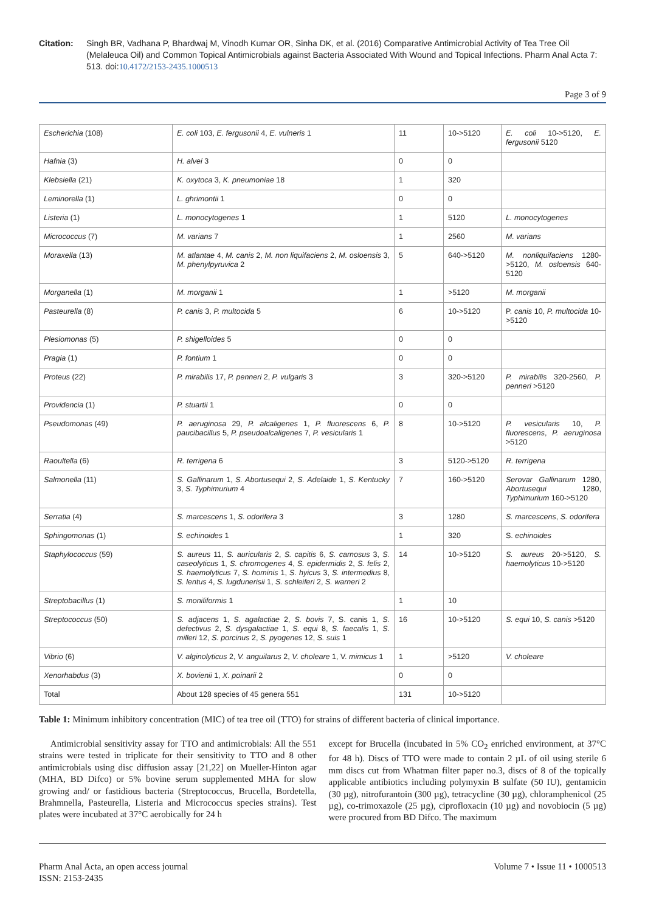Citation: Singh BR, Vadhana P, Bhardwaj M, Vinodh Kumar OR, Sinha DK, et al. (2016) Comparative Antimicrobial Activity of Tea Tree Oil (Melaleuca Oil) and Common Topical Antimicrobials against Bacteria Associated With Wound and Topical Infections. Pharm Anal Acta 7: 513. doi:10.4172/2153-2435.1000513
Page 3 of 9
| Escherichia (108) | E. coli 103, E. fergusonii 4, E. vulneris 1 | 11 | 10->5120 | E. coli 10->5120, E. fergusonii 5120 |
| Hafnia (3) | H. alvei 3 | 0 | 0 | |
| Klebsiella (21) | K. oxytoca 3, K. pneumoniae 18 | 1 | 320 | |
| Leminorella (1) | L. ghrimontii 1 | 0 | 0 | |
| Listeria (1) | L. monocytogenes 1 | 1 | 5120 | L. monocytogenes |
| Micrococcus (7) | M. varians 7 | 1 | 2560 | M. varians |
| Moraxella (13) | M. atlantae 4, M. canis 2, M. non liquifaciens 2, M. osloensis 3, M. phenylpyruvica 2 | 5 | 640->5120 | M. nonliquifaciens 1280->5120, M. osloensis 640-5120 |
| Morganella (1) | M. morganii 1 | 1 | >5120 | M. morganii |
| Pasteurella (8) | P. canis 3, P. multocida 5 | 6 | 10->5120 | P. canis 10, P. multocida 10->5120 |
| Plesiomonas (5) | P. shigelloides 5 | 0 | 0 | |
| Pragia (1) | P. fontium 1 | 0 | 0 | |
| Proteus (22) | P. mirabilis 17, P. penneri 2, P. vulgaris 3 | 3 | 320->5120 | P. mirabilis 320-2560, P. penneri >5120 |
| Providencia (1) | P. stuartii 1 | 0 | 0 | |
| Pseudomonas (49) | P. aeruginosa 29, P. alcaligenes 1, P. fluorescens 6, P. paucibacillus 5, P. pseudoalcaligenes 7, P. vesicularis 1 | 8 | 10->5120 | P. vesicularis 10, P. fluorescens , P. aeruginosa >5120 |
| Raoultella (6) | R. terrigena 6 | 3 | 5120->5120 | R. terrigena |
| Salmonella (11) | S. Gallinarum 1, S. Abortusequi 2, S. Adelaide 1, S. Kentucky 3, S. Typhimurium 4 | 7 | 160->5120 | Serovar Gallinarum 1280, Abortusequi 1280, Typhimurium 160->5120 |
| Serratia (4) | S. marcescens 1, S. odorifera 3 | 3 | 1280 | S. marcescens , S. odorifera |
| Sphingomonas (1) | S. echinoides 1 | 1 | 320 | S. echinoides |
| Staphylococcus (59) | S. aureus 11, S. auricularis 2, S. capitis 6, S. carnosus 3, S. caseolyticus 1, S. chromogenes 4, S. epidermidis 2, S. felis 2, S. haemolyticus 7, S. hominis 1, S. hyicus 3, S. intermedius 8, S. lentus 4, S. lugdunerisii 1, S. schleiferi 2, S. warneri 2 | 14 | 10->5120 | S. aureus 20->5120, S. haemolyticus 10->5120 |
| Streptobacillus (1) | S. moniliformis 1 | 1 | 10 | |
| Streptococcus (50) | S. adjacens 1, S. agalactiae 2, S. bovis 7, S. canis 1, S. defectivus 2, S. dysgalactiae 1, S. equi 8, S. faecalis 1, S. milleri 12, S. porcinus 2, S. pyogenes 12, S. suis 1 | 16 | 10->5120 | S. equi 10, S. canis >5120 |
| Vibrio (6) | V. alginolyticus 2, V. anguilarus 2, V. choleare 1, V. mimicus 1 | 1 | >5120 | V. choleare |
| Xenorhabdus (3) | X. bovienii 1, X. poinarii 2 | 0 | 0 | |
| Total | About 128 species of 45 genera 551 | 131 | 10->5120 | |
Table 1: Minimum inhibitory concentration (MIC) of tea tree oil (TTO) for strains of different bacteria of clinical importance.
Antimicrobial sensitivity assay for TTO and antimicrobials: All the 551 strains were tested in triplicate for their sensitivity to TTO and 8 other antimicrobials using disc diffusion assay [21,22] on Mueller-Hinton agar (MHA, BD Difco) or 5% bovine serum supplemented MHA for slow growing and/ or fastidious bacteria (Streptococcus, Brucella, Bordetella, Brahmnella, Pasteurella, Listeria and Micrococcus species strains). Test plates were incubated at 37°C aerobically for 24 h
except for Brucella (incubated in 5% CO<sub>2</sub> enriched environment, at 37°C for 48 h). Discs of TTO were made to contain 2 µL of oil using sterile 6 mm discs cut from Whatman filter paper no.3, discs of 8 of the topically applicable antibiotics including polymyxin B sulfate (50 IU), gentamicin (30 µg), nitrofurantoin (300 µg), tetracycline (30 µg), chloramphenicol (25 µg), co-trimoxazole (25 µg), ciprofloxacin (10 µg) and novobiocin (5 µg) were procured from BD Difco. The maximum
Pharm Anal Acta, an open access journal
ISSN: 2153-2435
Volume 7 • Issue 11 • 1000513